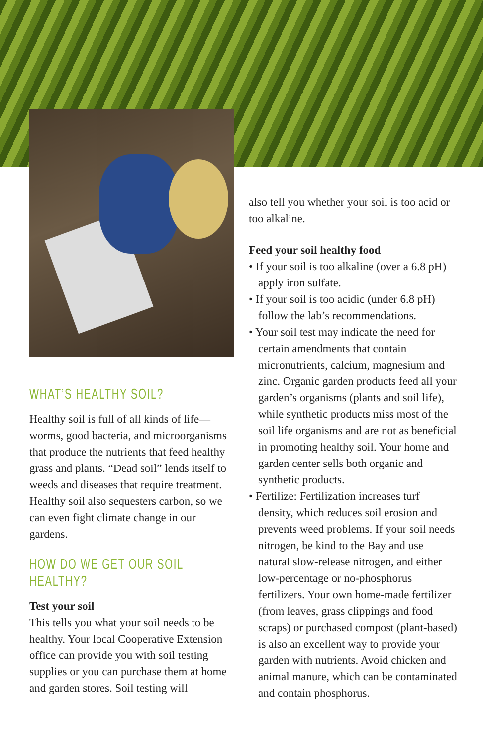WHAT’S HEALTHY SOIL?
Healthy soil is full of all kinds of life—worms, good bacteria, and microorganisms that produce the nutrients that feed healthy grass and plants. “Dead soil” lends itself to weeds and diseases that require treatment. Healthy soil also sequesters carbon, so we can even fight climate change in our gardens.
HOW DO WE GET OUR SOIL HEALTHY?
Test your soil
This tells you what your soil needs to be healthy. Your local Cooperative Extension office can provide you with soil testing supplies or you can purchase them at home and garden stores. Soil testing will
also tell you whether your soil is too acid or too alkaline.
Feed your soil healthy food
• If your soil is too alkaline (over a 6.8 pH) apply iron sulfate.
• If your soil is too acidic (under 6.8 pH) follow the lab’s recommendations.
• Your soil test may indicate the need for certain amendments that contain micronutrients, calcium, magnesium and zinc. Organic garden products feed all your garden’s organisms (plants and soil life), while synthetic products miss most of the soil life organisms and are not as beneficial in promoting healthy soil. Your home and garden center sells both organic and synthetic products.
• Fertilize: Fertilization increases turf density, which reduces soil erosion and prevents weed problems. If your soil needs nitrogen, be kind to the Bay and use natural slow-release nitrogen, and either low-percentage or no-phosphorus fertilizers. Your own home-made fertilizer (from leaves, grass clippings and food scraps) or purchased compost (plant-based) is also an excellent way to provide your garden with nutrients. Avoid chicken and animal manure, which can be contaminated and contain phosphorus.